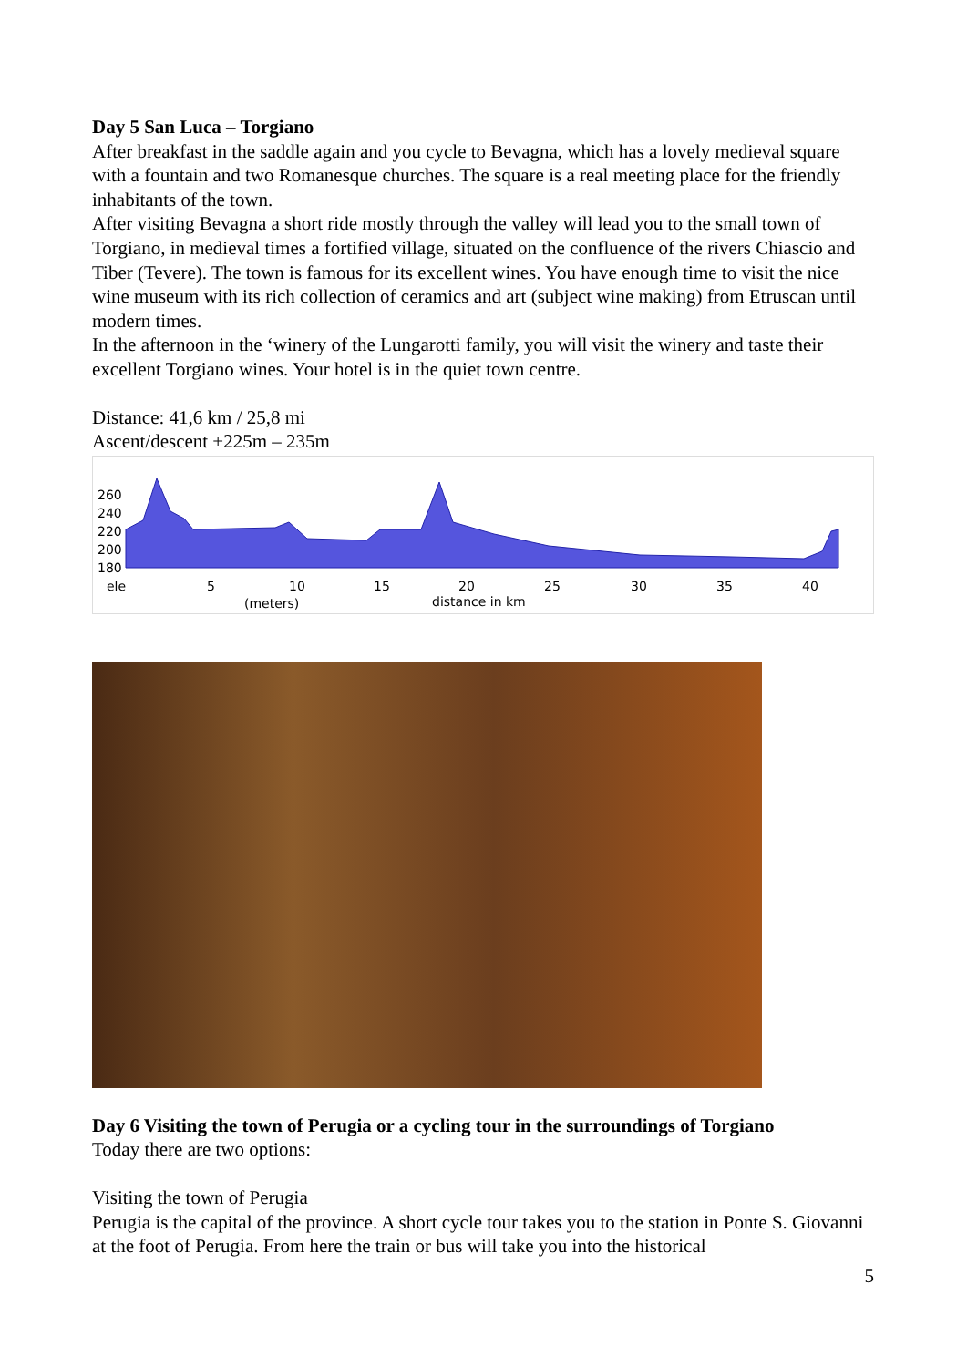Day 5 San Luca – Torgiano
After breakfast in the saddle again and you cycle to Bevagna, which has a lovely medieval square with a fountain and two Romanesque churches. The square is a real meeting place for the friendly inhabitants of the town.
After visiting Bevagna a short ride mostly through the valley will lead you to the small town of Torgiano, in medieval times a fortified village, situated on the confluence of the rivers Chiascio and Tiber (Tevere). The town is famous for its excellent wines. You have enough time to visit the nice wine museum with its rich collection of ceramics and art (subject wine making) from Etruscan until modern times.
In the afternoon in the ‘winery of the Lungarotti family, you will visit the winery and taste their excellent Torgiano wines. Your hotel is in the quiet town centre.
Distance: 41,6 km / 25,8 mi
Ascent/descent +225m – 235m
260
240
220
200
180
ele
5
10
15
20
25
30
35
40
(meters)
distance in km
Day 6 Visiting the town of Perugia or a cycling tour in the surroundings of Torgiano
Today there are two options:
Visiting the town of Perugia
Perugia is the capital of the province. A short cycle tour takes you to the station in Ponte S. Giovanni at the foot of Perugia. From here the train or bus will take you into the historical
5